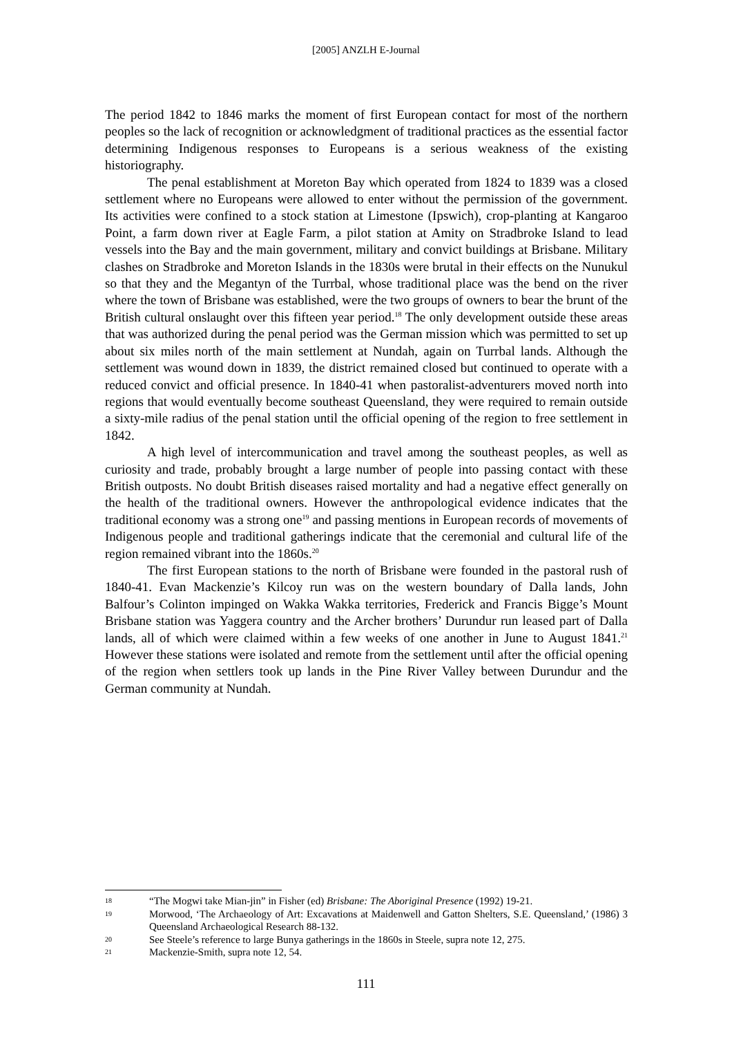[2005] ANZLH E-Journal
The period 1842 to 1846 marks the moment of first European contact for most of the northern peoples so the lack of recognition or acknowledgment of traditional practices as the essential factor determining Indigenous responses to Europeans is a serious weakness of the existing historiography.
The penal establishment at Moreton Bay which operated from 1824 to 1839 was a closed settlement where no Europeans were allowed to enter without the permission of the government. Its activities were confined to a stock station at Limestone (Ipswich), crop-planting at Kangaroo Point, a farm down river at Eagle Farm, a pilot station at Amity on Stradbroke Island to lead vessels into the Bay and the main government, military and convict buildings at Brisbane. Military clashes on Stradbroke and Moreton Islands in the 1830s were brutal in their effects on the Nunukul so that they and the Megantyn of the Turrbal, whose traditional place was the bend on the river where the town of Brisbane was established, were the two groups of owners to bear the brunt of the British cultural onslaught over this fifteen year period.<sup>18</sup> The only development outside these areas that was authorized during the penal period was the German mission which was permitted to set up about six miles north of the main settlement at Nundah, again on Turrbal lands. Although the settlement was wound down in 1839, the district remained closed but continued to operate with a reduced convict and official presence. In 1840-41 when pastoralist-adventurers moved north into regions that would eventually become southeast Queensland, they were required to remain outside a sixty-mile radius of the penal station until the official opening of the region to free settlement in 1842.
A high level of intercommunication and travel among the southeast peoples, as well as curiosity and trade, probably brought a large number of people into passing contact with these British outposts. No doubt British diseases raised mortality and had a negative effect generally on the health of the traditional owners. However the anthropological evidence indicates that the traditional economy was a strong one<sup>19</sup> and passing mentions in European records of movements of Indigenous people and traditional gatherings indicate that the ceremonial and cultural life of the region remained vibrant into the 1860s.<sup>20</sup>
The first European stations to the north of Brisbane were founded in the pastoral rush of 1840-41. Evan Mackenzie’s Kilcoy run was on the western boundary of Dalla lands, John Balfour’s Colinton impinged on Wakka Wakka territories, Frederick and Francis Bigge’s Mount Brisbane station was Yaggera country and the Archer brothers’ Durundur run leased part of Dalla lands, all of which were claimed within a few weeks of one another in June to August 1841.<sup>21</sup> However these stations were isolated and remote from the settlement until after the official opening of the region when settlers took up lands in the Pine River Valley between Durundur and the German community at Nundah.
18 “The Mogwi take Mian-jin” in Fisher (ed) Brisbane: The Aboriginal Presence (1992) 19-21.
19 Morwood, ‘The Archaeology of Art: Excavations at Maidenwell and Gatton Shelters, S.E. Queensland,’ (1986) 3 Queensland Archaeological Research 88-132.
20 See Steele’s reference to large Bunya gatherings in the 1860s in Steele, supra note 12, 275.
21 Mackenzie-Smith, supra note 12, 54.
111